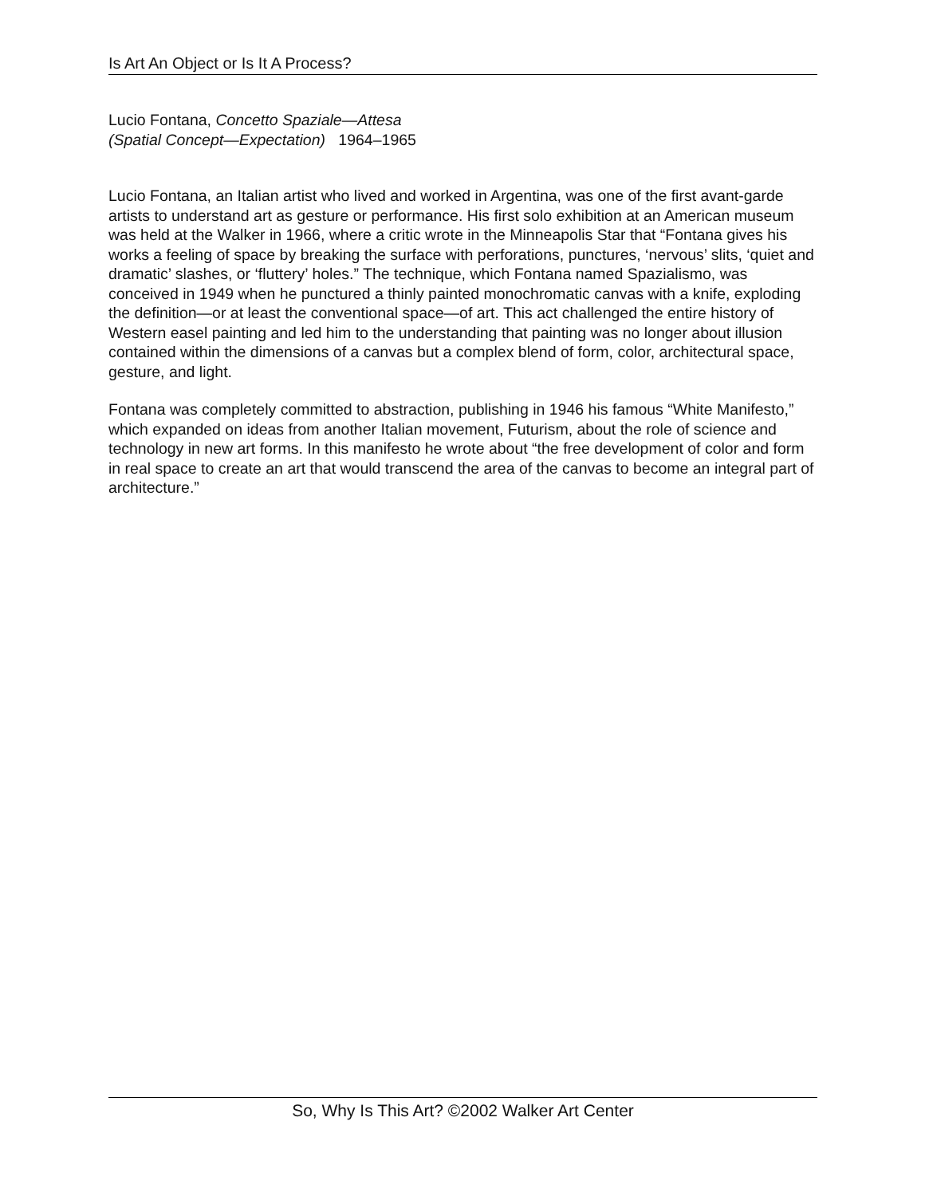Is Art An Object or Is It A Process?
Lucio Fontana, Concetto Spaziale—Attesa
(Spatial Concept—Expectation) 1964–1965
Lucio Fontana, an Italian artist who lived and worked in Argentina, was one of the first avant-garde artists to understand art as gesture or performance. His first solo exhibition at an American museum was held at the Walker in 1966, where a critic wrote in the Minneapolis Star that “Fontana gives his works a feeling of space by breaking the surface with perforations, punctures, ‘nervous’ slits, ‘quiet and dramatic’ slashes, or ‘fluttery’ holes.” The technique, which Fontana named Spazialismo, was conceived in 1949 when he punctured a thinly painted monochromatic canvas with a knife, exploding the definition—or at least the conventional space—of art. This act challenged the entire history of Western easel painting and led him to the understanding that painting was no longer about illusion contained within the dimensions of a canvas but a complex blend of form, color, architectural space, gesture, and light.
Fontana was completely committed to abstraction, publishing in 1946 his famous “White Manifesto,” which expanded on ideas from another Italian movement, Futurism, about the role of science and technology in new art forms. In this manifesto he wrote about “the free development of color and form in real space to create an art that would transcend the area of the canvas to become an integral part of architecture.”
So, Why Is This Art? ©2002 Walker Art Center